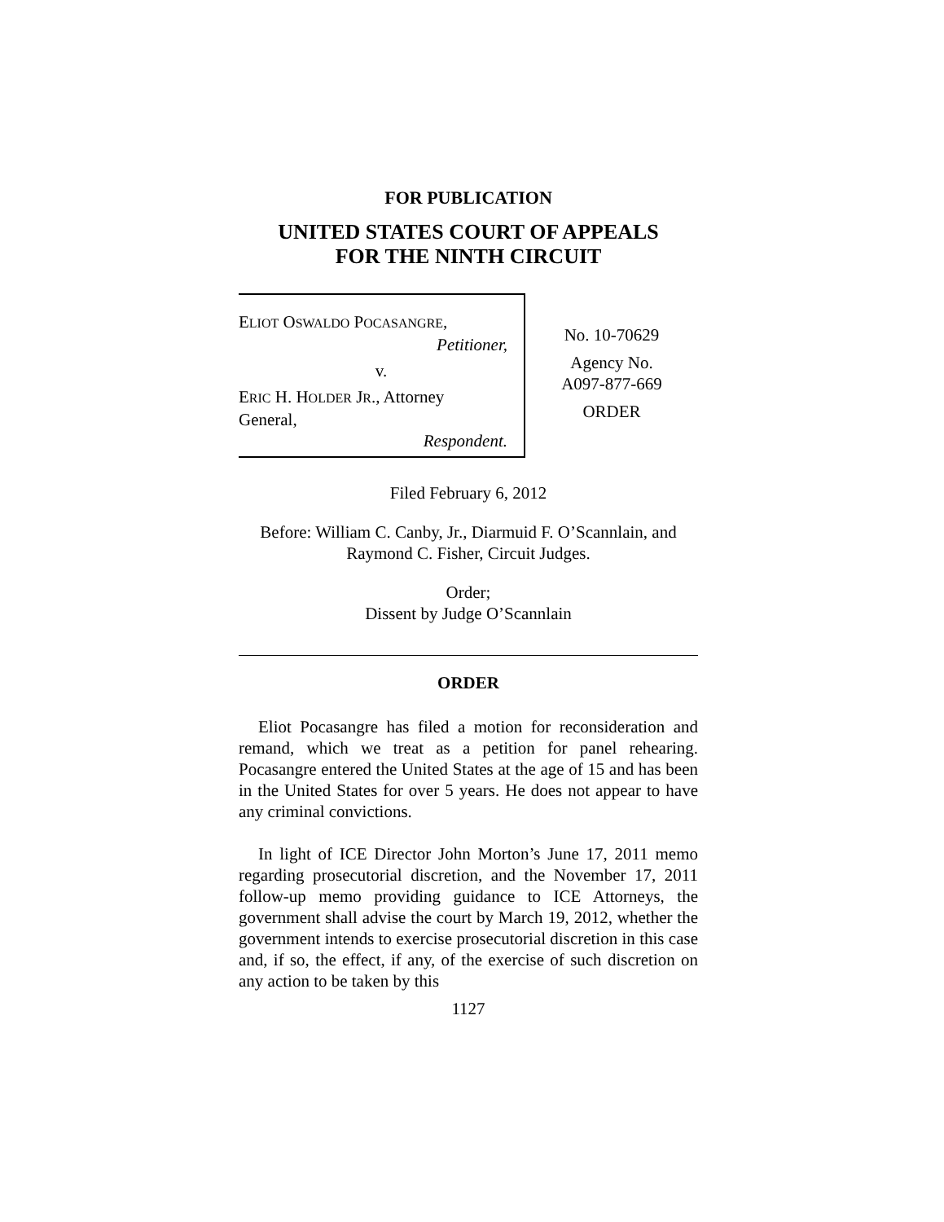FOR PUBLICATION
UNITED STATES COURT OF APPEALS
FOR THE NINTH CIRCUIT
ELIOT OSWALDO POCASANGRE,
Petitioner,
v.
ERIC H. HOLDER JR., Attorney
General,
Respondent.
No. 10-70629
Agency No.
A097-877-669
ORDER
Filed February 6, 2012
Before: William C. Canby, Jr., Diarmuid F. O’Scannlain, and
Raymond C. Fisher, Circuit Judges.
Order;
Dissent by Judge O’Scannlain
ORDER
Eliot Pocasangre has filed a motion for reconsideration and remand, which we treat as a petition for panel rehearing. Pocasangre entered the United States at the age of 15 and has been in the United States for over 5 years. He does not appear to have any criminal convictions.
In light of ICE Director John Morton’s June 17, 2011 memo regarding prosecutorial discretion, and the November 17, 2011 follow-up memo providing guidance to ICE Attorneys, the government shall advise the court by March 19, 2012, whether the government intends to exercise prosecutorial discretion in this case and, if so, the effect, if any, of the exercise of such discretion on any action to be taken by this
1127